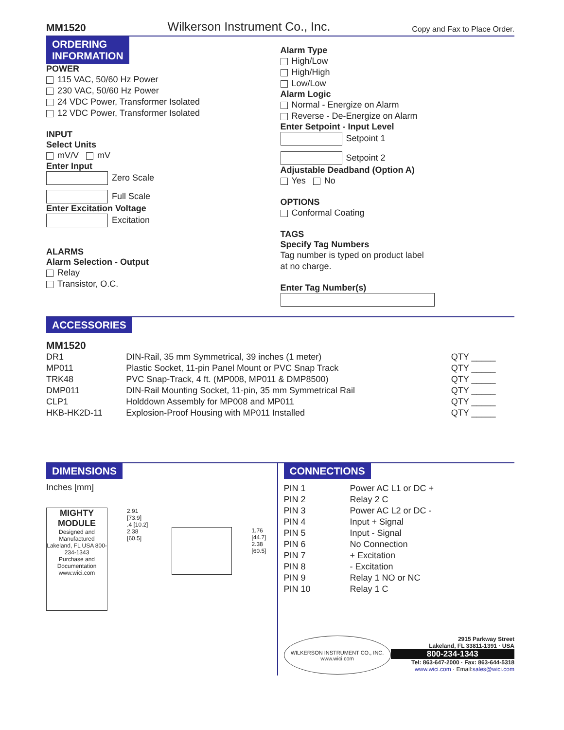MM1520 Wilkerson Instrument Co., Inc. Copy and Fax to Place Order.
ORDERING
INFORMATION
POWER
115 VAC, 50/60 Hz Power
230 VAC, 50/60 Hz Power
24 VDC Power, Transformer Isolated
12 VDC Power, Transformer Isolated
INPUT
Select Units
mV/V mV
Enter Input
Zero Scale
Full Scale
Enter Excitation Voltage
Excitation
ALARMS
Alarm Selection - Output
Relay
Transistor, O.C.
Alarm Type
High/Low
High/High
Low/Low
Alarm Logic
Normal - Energize on Alarm
Reverse - De-Energize on Alarm
Enter Setpoint - Input Level
Setpoint 1
Setpoint 2
Adjustable Deadband (Option A)
Yes No
OPTIONS
Conformal Coating
TAGS
Specify Tag Numbers
Tag number is typed on product label
at no charge.
Enter Tag Number(s)
ACCESSORIES
MM1520
| DR1 | DIN-Rail, 35 mm Symmetrical, 39 inches (1 meter) | QTY _____ |
| MP011 | Plastic Socket, 11-pin Panel Mount or PVC Snap Track | QTY _____ |
| TRK48 | PVC Snap-Track, 4 ft. (MP008, MP011 & DMP8500) | QTY _____ |
| DMP011 | DIN-Rail Mounting Socket, 11-pin, 35 mm Symmetrical Rail | QTY _____ |
| CLP1 | Holddown Assembly for MP008 and MP011 | QTY _____ |
| HKB-HK2D-11 | Explosion-Proof Housing with MP011 Installed | QTY _____ |
DIMENSIONS
Inches [mm]
MIGHTY MODULE
Designed and Manufactured Lakeland, FL USA 800-234-1343
Purchase and Documentation www.wici.com
2.91 [73.9]
.4 [10.2]
2.38 [60.5]
1.76 [44.7]
2.38 [60.5]
CONNECTIONS
| PIN 1 | Power AC L1 or DC + |
| PIN 2 | Relay 2 C |
| PIN 3 | Power AC L2 or DC - |
| PIN 4 | Input + Signal |
| PIN 5 | Input - Signal |
| PIN 6 | No Connection |
| PIN 7 | + Excitation |
| PIN 8 | - Excitation |
| PIN 9 | Relay 1 NO or NC |
| PIN 10 | Relay 1 C |
WILKERSON INSTRUMENT CO., INC.
www.wici.com
2915 Parkway Street
Lakeland, FL 33811-1391 · USA
800-234-1343
Tel: 863-647-2000 · Fax: 863-644-5318
www.wici.com · Email: sales@wici.com